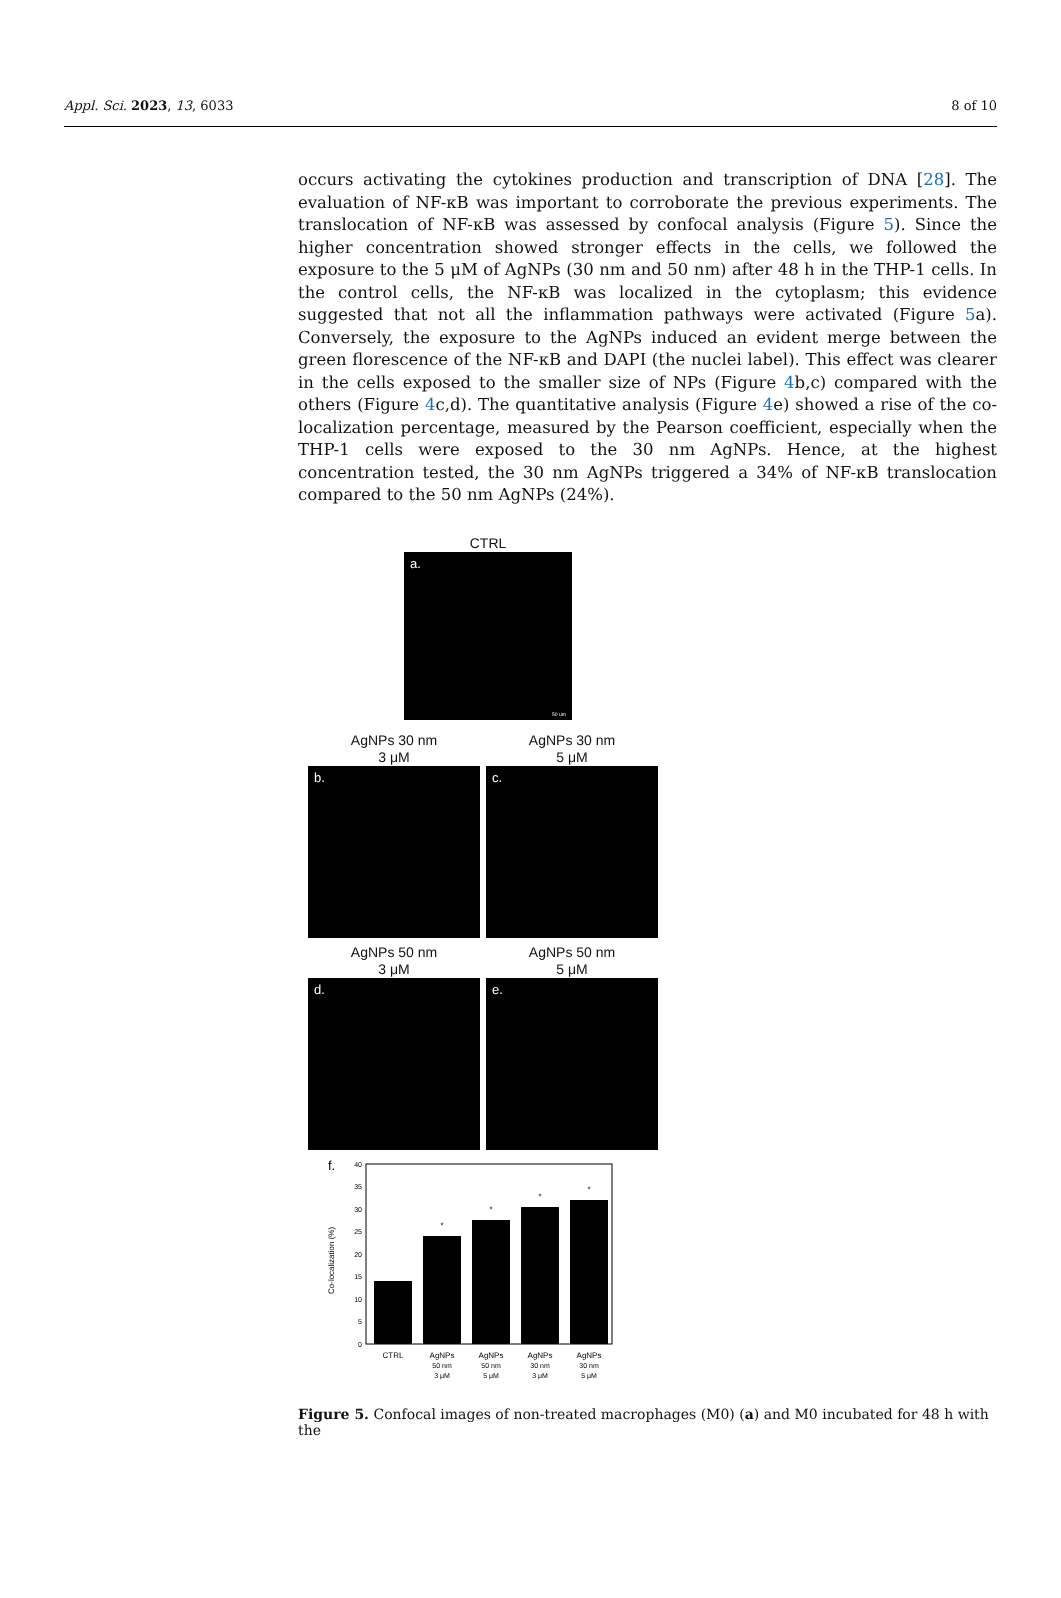Appl. Sci. 2023, 13, 6033 8 of 10
occurs activating the cytokines production and transcription of DNA [28]. The evaluation of NF-κB was important to corroborate the previous experiments. The translocation of NF-κB was assessed by confocal analysis (Figure 5). Since the higher concentration showed stronger effects in the cells, we followed the exposure to the 5 μM of AgNPs (30 nm and 50 nm) after 48 h in the THP-1 cells. In the control cells, the NF-κB was localized in the cytoplasm; this evidence suggested that not all the inflammation pathways were activated (Figure 5a). Conversely, the exposure to the AgNPs induced an evident merge between the green florescence of the NF-κB and DAPI (the nuclei label). This effect was clearer in the cells exposed to the smaller size of NPs (Figure 4b,c) compared with the others (Figure 4c,d). The quantitative analysis (Figure 4e) showed a rise of the co-localization percentage, measured by the Pearson coefficient, especially when the THP-1 cells were exposed to the 30 nm AgNPs. Hence, at the highest concentration tested, the 30 nm AgNPs triggered a 34% of NF-κB translocation compared to the 50 nm AgNPs (24%).
CTRL
a.
50 um
AgNPs 30 nm
3 μM
b.
AgNPs 30 nm
5 μM
c.
AgNPs 50 nm
3 μM
d.
AgNPs 50 nm
5 μM
e.
f.
Co-localization (%)
40
35
30
25
20
15
10
5
0
*
*
*
*
CTRL
AgNPs
50 nm
3 μM
AgNPs
50 nm
5 μM
AgNPs
30 nm
3 μM
AgNPs
30 nm
5 μM
Figure 5. Confocal images of non-treated macrophages (M0) (a) and M0 incubated for 48 h with the